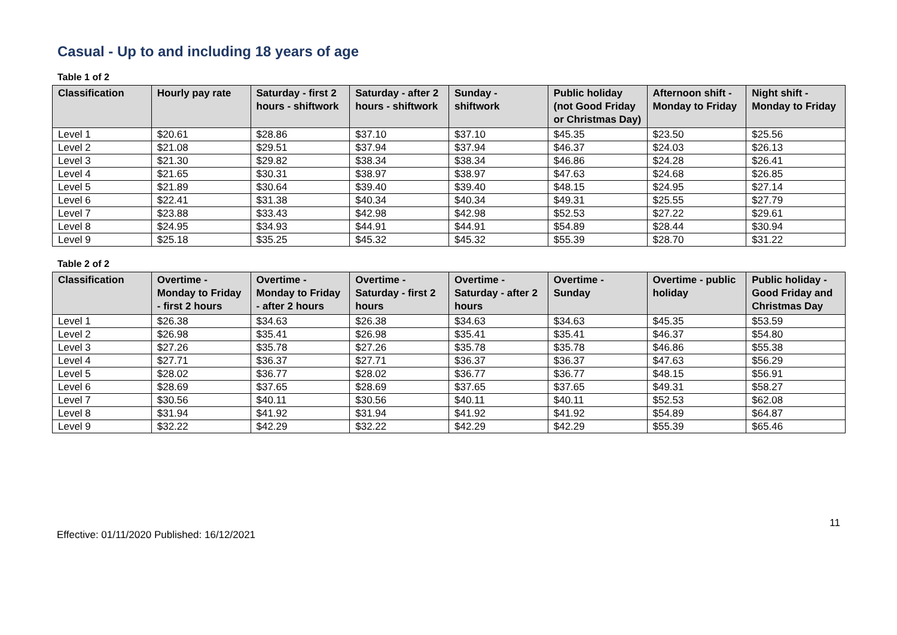Casual - Up to and including 18 years of age
Table 1 of 2
| Classification | Hourly pay rate | Saturday - first 2 hours - shiftwork | Saturday - after 2 hours - shiftwork | Sunday - shiftwork | Public holiday (not Good Friday or Christmas Day) | Afternoon shift - Monday to Friday | Night shift - Monday to Friday |
| --- | --- | --- | --- | --- | --- | --- | --- |
| Level 1 | $20.61 | $28.86 | $37.10 | $37.10 | $45.35 | $23.50 | $25.56 |
| Level 2 | $21.08 | $29.51 | $37.94 | $37.94 | $46.37 | $24.03 | $26.13 |
| Level 3 | $21.30 | $29.82 | $38.34 | $38.34 | $46.86 | $24.28 | $26.41 |
| Level 4 | $21.65 | $30.31 | $38.97 | $38.97 | $47.63 | $24.68 | $26.85 |
| Level 5 | $21.89 | $30.64 | $39.40 | $39.40 | $48.15 | $24.95 | $27.14 |
| Level 6 | $22.41 | $31.38 | $40.34 | $40.34 | $49.31 | $25.55 | $27.79 |
| Level 7 | $23.88 | $33.43 | $42.98 | $42.98 | $52.53 | $27.22 | $29.61 |
| Level 8 | $24.95 | $34.93 | $44.91 | $44.91 | $54.89 | $28.44 | $30.94 |
| Level 9 | $25.18 | $35.25 | $45.32 | $45.32 | $55.39 | $28.70 | $31.22 |
Table 2 of 2
| Classification | Overtime - Monday to Friday - first 2 hours | Overtime - Monday to Friday - after 2 hours | Overtime - Saturday - first 2 hours | Overtime - Saturday - after 2 hours | Overtime - Sunday | Overtime - public holiday | Public holiday - Good Friday and Christmas Day |
| --- | --- | --- | --- | --- | --- | --- | --- |
| Level 1 | $26.38 | $34.63 | $26.38 | $34.63 | $34.63 | $45.35 | $53.59 |
| Level 2 | $26.98 | $35.41 | $26.98 | $35.41 | $35.41 | $46.37 | $54.80 |
| Level 3 | $27.26 | $35.78 | $27.26 | $35.78 | $35.78 | $46.86 | $55.38 |
| Level 4 | $27.71 | $36.37 | $27.71 | $36.37 | $36.37 | $47.63 | $56.29 |
| Level 5 | $28.02 | $36.77 | $28.02 | $36.77 | $36.77 | $48.15 | $56.91 |
| Level 6 | $28.69 | $37.65 | $28.69 | $37.65 | $37.65 | $49.31 | $58.27 |
| Level 7 | $30.56 | $40.11 | $30.56 | $40.11 | $40.11 | $52.53 | $62.08 |
| Level 8 | $31.94 | $41.92 | $31.94 | $41.92 | $41.92 | $54.89 | $64.87 |
| Level 9 | $32.22 | $42.29 | $32.22 | $42.29 | $42.29 | $55.39 | $65.46 |
Effective: 01/11/2020 Published: 16/12/2021 11